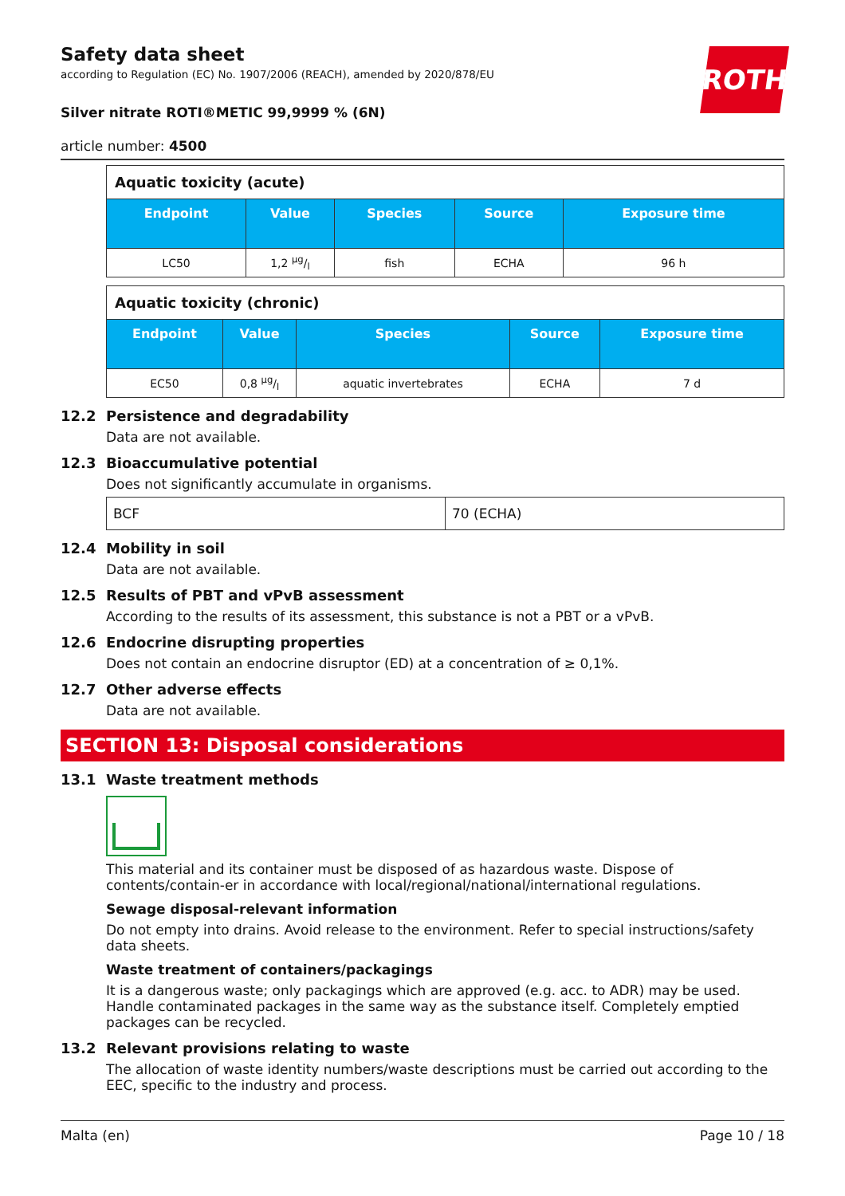Safety data sheet
according to Regulation (EC) No. 1907/2006 (REACH), amended by 2020/878/EU
ROTH
Silver nitrate ROTI®METIC 99,9999 % (6N)
article number: 4500
| Aquatic toxicity (acute) | | | | |
| --- | --- | --- | --- | --- |
| Endpoint | Value | Species | Source | Exposure time |
| LC50 | 1,2 µg/l | fish | ECHA | 96 h |
| Aquatic toxicity (chronic) | | | | |
| --- | --- | --- | --- | --- |
| Endpoint | Value | Species | Source | Exposure time |
| EC50 | 0,8 µg/l | aquatic invertebrates | ECHA | 7 d |
12.2 Persistence and degradability
Data are not available.
12.3 Bioaccumulative potential
Does not significantly accumulate in organisms.
| BCF | 70 (ECHA) |
12.4 Mobility in soil
Data are not available.
12.5 Results of PBT and vPvB assessment
According to the results of its assessment, this substance is not a PBT or a vPvB.
12.6 Endocrine disrupting properties
Does not contain an endocrine disruptor (ED) at a concentration of ≥ 0,1%.
12.7 Other adverse effects
Data are not available.
SECTION 13: Disposal considerations
13.1 Waste treatment methods
This material and its container must be disposed of as hazardous waste. Dispose of contents/contain-er in accordance with local/regional/national/international regulations.
Sewage disposal-relevant information
Do not empty into drains. Avoid release to the environment. Refer to special instructions/safety data sheets.
Waste treatment of containers/packagings
It is a dangerous waste; only packagings which are approved (e.g. acc. to ADR) may be used. Handle contaminated packages in the same way as the substance itself. Completely emptied packages can be recycled.
13.2 Relevant provisions relating to waste
The allocation of waste identity numbers/waste descriptions must be carried out according to the EEC, specific to the industry and process.
Malta (en) Page 10 / 18